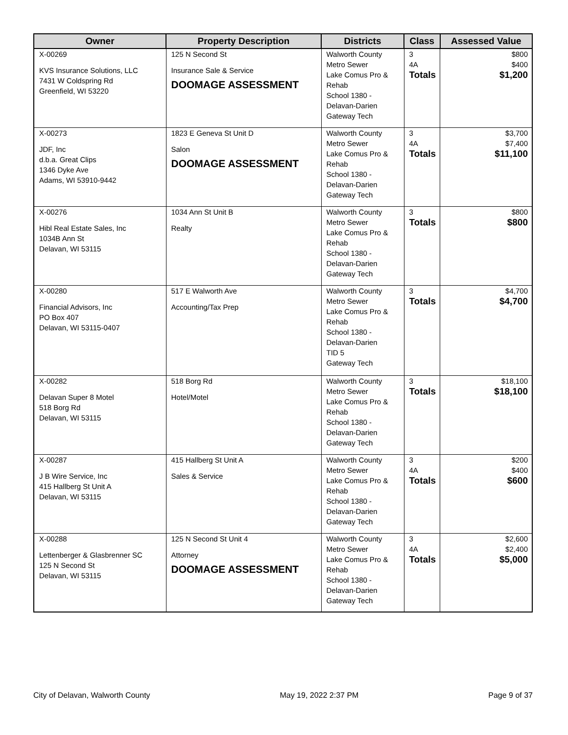| Owner | Property Description | Districts | Class | Assessed Value |
| --- | --- | --- | --- | --- |
| X-00269 KVS Insurance Solutions, LLC 7431 W Coldspring Rd Greenfield, WI 53220 | 125 N Second St Insurance Sale & Service DOOMAGE ASSESSMENT | Walworth County Metro Sewer Lake Comus Pro & Rehab School 1380 - Delavan-Darien Gateway Tech | 3 4A Totals | $800 $400 $1,200 |
| X-00273 JDF, Inc d.b.a. Great Clips 1346 Dyke Ave Adams, WI 53910-9442 | 1823 E Geneva St Unit D Salon DOOMAGE ASSESSMENT | Walworth County Metro Sewer Lake Comus Pro & Rehab School 1380 - Delavan-Darien Gateway Tech | 3 4A Totals | $3,700 $7,400 $11,100 |
| X-00276 Hibl Real Estate Sales, Inc 1034B Ann St Delavan, WI 53115 | 1034 Ann St Unit B Realty | Walworth County Metro Sewer Lake Comus Pro & Rehab School 1380 - Delavan-Darien Gateway Tech | 3 Totals | $800 $800 |
| X-00280 Financial Advisors, Inc PO Box 407 Delavan, WI 53115-0407 | 517 E Walworth Ave Accounting/Tax Prep | Walworth County Metro Sewer Lake Comus Pro & Rehab School 1380 - Delavan-Darien TID 5 Gateway Tech | 3 Totals | $4,700 $4,700 |
| X-00282 Delavan Super 8 Motel 518 Borg Rd Delavan, WI 53115 | 518 Borg Rd Hotel/Motel | Walworth County Metro Sewer Lake Comus Pro & Rehab School 1380 - Delavan-Darien Gateway Tech | 3 Totals | $18,100 $18,100 |
| X-00287 J B Wire Service, Inc 415 Hallberg St Unit A Delavan, WI 53115 | 415 Hallberg St Unit A Sales & Service | Walworth County Metro Sewer Lake Comus Pro & Rehab School 1380 - Delavan-Darien Gateway Tech | 3 4A Totals | $200 $400 $600 |
| X-00288 Lettenberger & Glasbrenner SC 125 N Second St Delavan, WI 53115 | 125 N Second St Unit 4 Attorney DOOMAGE ASSESSMENT | Walworth County Metro Sewer Lake Comus Pro & Rehab School 1380 - Delavan-Darien Gateway Tech | 3 4A Totals | $2,600 $2,400 $5,000 |
City of Delavan, Walworth County May 19, 2022 2:37 PM Page 9 of 37